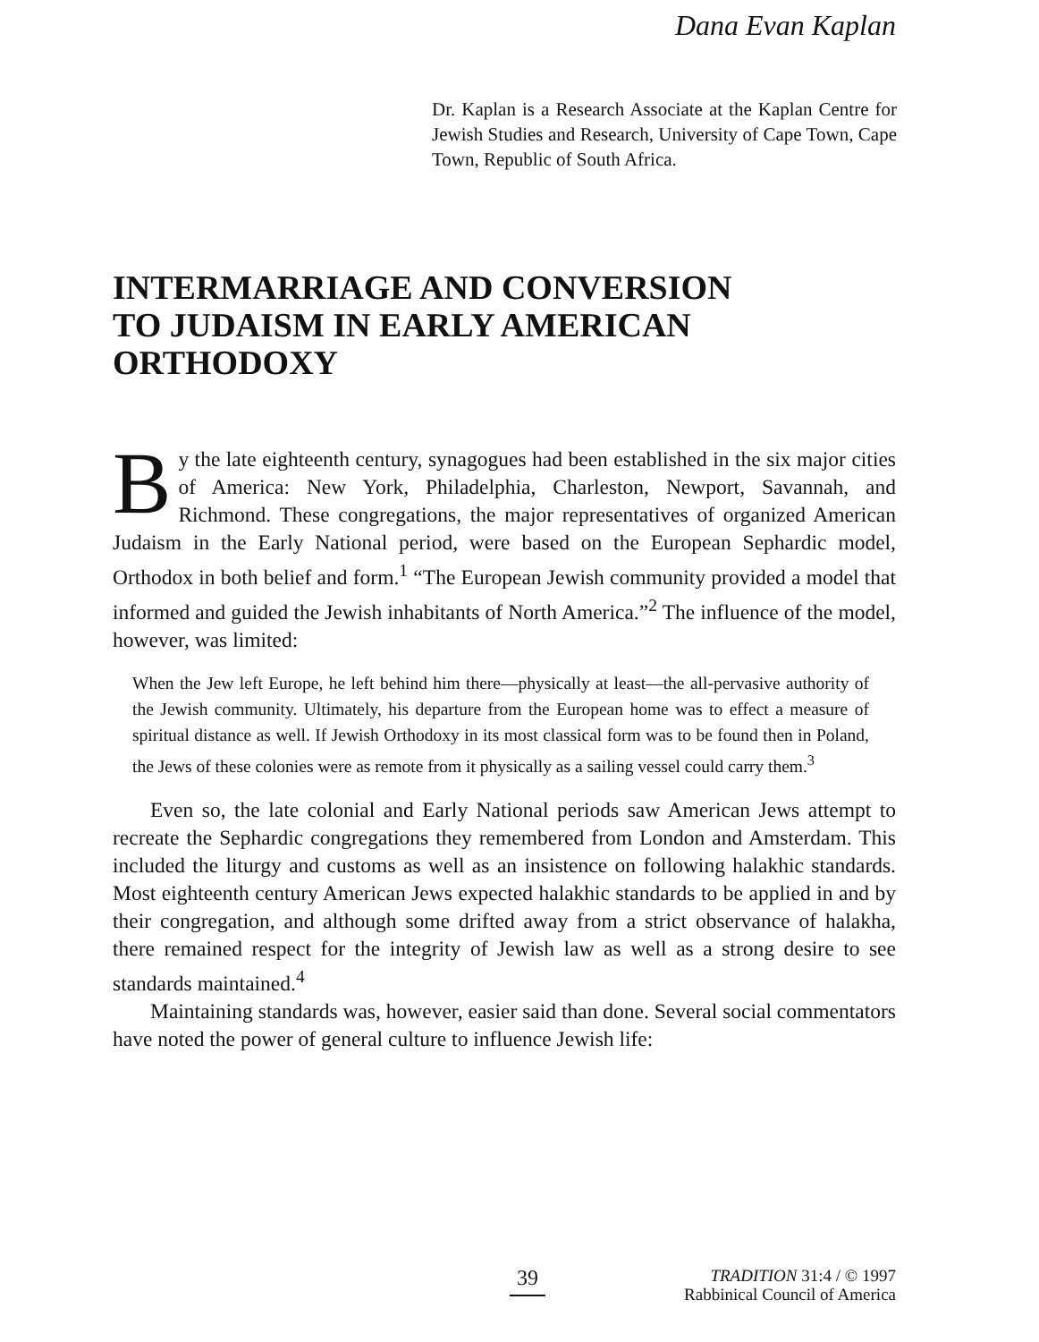Dana Evan Kaplan
Dr. Kaplan is a Research Associate at the Kaplan Centre for Jewish Studies and Research, University of Cape Town, Cape Town, Republic of South Africa.
INTERMARRIAGE AND CONVERSION
TO JUDAISM IN EARLY AMERICAN
ORTHODOXY
By the late eighteenth century, synagogues had been established in the six major cities of America: New York, Philadelphia, Charleston, Newport, Savannah, and Richmond. These congregations, the major representatives of organized American Judaism in the Early National period, were based on the European Sephardic model, Orthodox in both belief and form.<sup>1</sup> “The European Jewish community provided a model that informed and guided the Jewish inhabitants of North America.”<sup>2</sup> The influence of the model, however, was limited:
When the Jew left Europe, he left behind him there—physically at least—the all-pervasive authority of the Jewish community. Ultimately, his departure from the European home was to effect a measure of spiritual distance as well. If Jewish Orthodoxy in its most classical form was to be found then in Poland, the Jews of these colonies were as remote from it physically as a sailing vessel could carry them.<sup>3</sup>
Even so, the late colonial and Early National periods saw American Jews attempt to recreate the Sephardic congregations they remembered from London and Amsterdam. This included the liturgy and customs as well as an insistence on following halakhic standards. Most eighteenth century American Jews expected halakhic standards to be applied in and by their congregation, and although some drifted away from a strict observance of halakha, there remained respect for the integrity of Jewish law as well as a strong desire to see standards maintained.<sup>4</sup>
Maintaining standards was, however, easier said than done. Several social commentators have noted the power of general culture to influence Jewish life:
39 TRADITION 31:4 / © 1997
Rabbinical Council of America